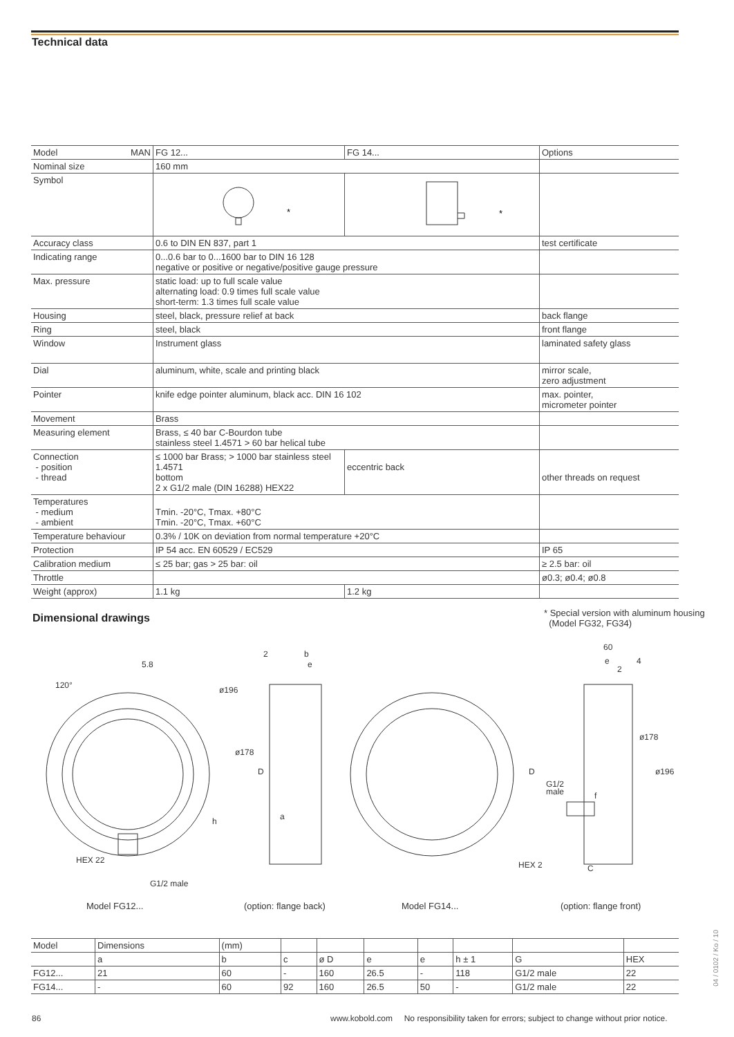Technical data
| Model MAN | FG 12... | FG 14... | Options |
| Nominal size | 160 mm | | |
| Symbol | * | * | |
| Accuracy class | 0.6 to DIN EN 837, part 1 | | test certificate |
| Indicating range | 0...0.6 bar to 0...1600 bar to DIN 16 128 negative or positive or negative/positive gauge pressure | | |
| Max. pressure | static load: up to full scale value alternating load: 0.9 times full scale value short-term: 1.3 times full scale value | | |
| Housing | steel, black, pressure relief at back | | back flange |
| Ring | steel, black | | front flange |
| Window | Instrument glass | | laminated safety glass |
| Dial | aluminum, white, scale and printing black | | mirror scale, zero adjustment |
| Pointer | knife edge pointer aluminum, black acc. DIN 16 102 | | max. pointer, micrometer pointer |
| Movement | Brass | | |
| Measuring element | Brass, ≤ 40 bar C-Bourdon tube stainless steel 1.4571 > 60 bar helical tube | | |
| Connection - position - thread | ≤ 1000 bar Brass; > 1000 bar stainless steel 1.4571 bottom 2 x G1/2 male (DIN 16288) HEX22 | eccentric back | other threads on request |
| Temperatures - medium - ambient | Tmin. -20°C, Tmax. +80°C Tmin. -20°C, Tmax. +60°C | | |
| Temperature behaviour | 0.3% / 10K on deviation from normal temperature +20°C | | |
| Protection | IP 54 acc. EN 60529 / EC529 | | IP 65 |
| Calibration medium | ≤ 25 bar; gas > 25 bar: oil | | ≥ 2.5 bar: oil |
| Throttle | | | ø0.3; ø0.4; ø0.8 |
| Weight (approx) | 1.1 kg | 1.2 kg | |
Dimensional drawings
* Special version with aluminum housing
(Model FG32, FG34)
5.8
120°
HEX 22
G1/2 male
h
2
b
e
ø196
ø178
D
a
60
e
4
2
ø178
ø196
D
G1/2
male
f
HEX 2
C
Model FG12... (option: flange back) Model FG14... (option: flange front)
| Model | Dimensions | (mm) | | | | | | | |
| --- | --- | --- | --- | --- | --- | --- | --- | --- | --- |
| | a | b | c | ø D | e | e | h ± 1 | G | HEX |
| FG12... | 21 | 60 | - | 160 | 26.5 | - | 118 | G1/2 male | 22 |
| FG14... | - | 60 | 92 | 160 | 26.5 | 50 | - | G1/2 male | 22 |
86
www.kobold.com No responsibility taken for errors; subject to change without prior notice.
04 / 0102 / Ko / 10